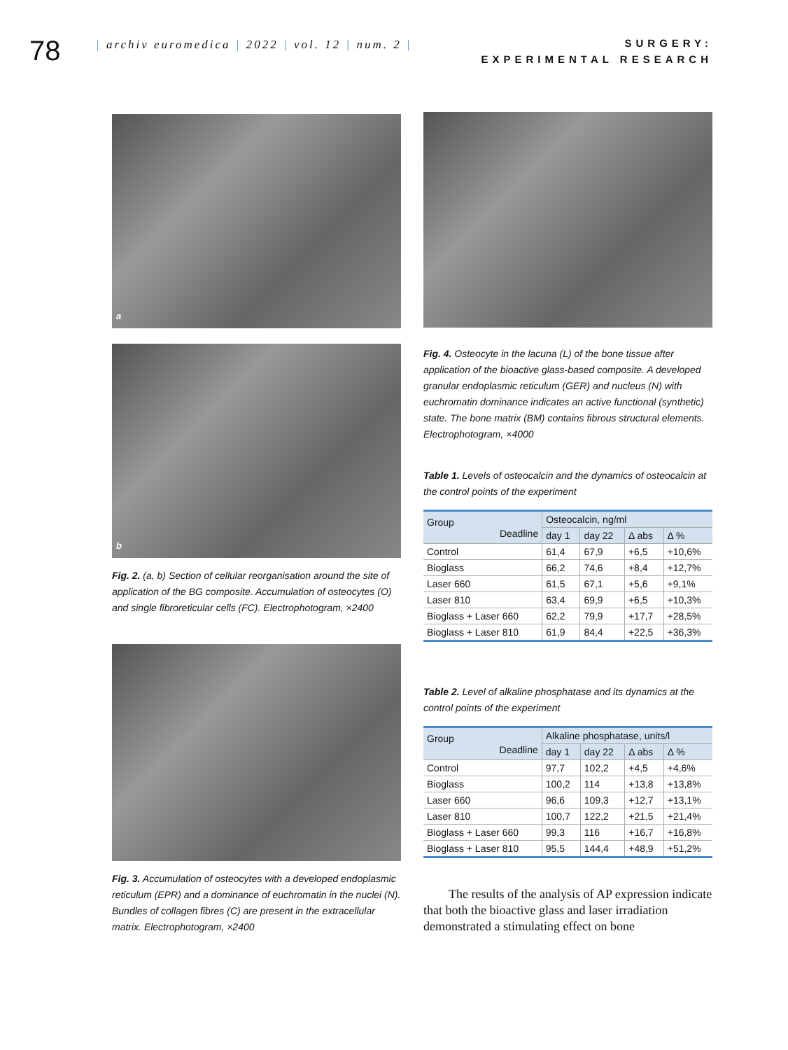78
| archiv euromedica | 2022 | vol. 12 | num. 2 |
SURGERY:
EXPERIMENTAL RESEARCH
a
b
Fig. 2. (a, b) Section of cellular reorganisation around the site of application of the BG composite. Accumulation of osteocytes (O) and single fibroreticular cells (FC). Electrophotogram, ×2400
Fig. 3. Accumulation of osteocytes with a developed endoplasmic reticulum (EPR) and a dominance of euchromatin in the nuclei (N). Bundles of collagen fibres (C) are present in the extracellular matrix. Electrophotogram, ×2400
Fig. 4. Osteocyte in the lacuna (L) of the bone tissue after application of the bioactive glass-based composite. A developed granular endoplasmic reticulum (GER) and nucleus (N) with euchromatin dominance indicates an active functional (synthetic) state. The bone matrix (BM) contains fibrous structural elements. Electrophotogram, ×4000
Table 1. Levels of osteocalcin and the dynamics of osteocalcin at the control points of the experiment
| Group Deadline | Osteocalcin, ng/ml | | | |
| --- | --- | --- | --- | --- |
| | day 1 | day 22 | Δ abs | Δ % |
| Control | 61,4 | 67,9 | +6,5 | +10,6% |
| Bioglass | 66,2 | 74,6 | +8,4 | +12,7% |
| Laser 660 | 61,5 | 67,1 | +5,6 | +9,1% |
| Laser 810 | 63,4 | 69,9 | +6,5 | +10,3% |
| Bioglass + Laser 660 | 62,2 | 79,9 | +17,7 | +28,5% |
| Bioglass + Laser 810 | 61,9 | 84,4 | +22,5 | +36,3% |
Table 2. Level of alkaline phosphatase and its dynamics at the control points of the experiment
| Group Deadline | Alkaline phosphatase, units/l | | | |
| --- | --- | --- | --- | --- |
| | day 1 | day 22 | Δ abs | Δ % |
| Control | 97,7 | 102,2 | +4,5 | +4,6% |
| Bioglass | 100,2 | 114 | +13,8 | +13,8% |
| Laser 660 | 96,6 | 109,3 | +12,7 | +13,1% |
| Laser 810 | 100,7 | 122,2 | +21,5 | +21,4% |
| Bioglass + Laser 660 | 99,3 | 116 | +16,7 | +16,8% |
| Bioglass + Laser 810 | 95,5 | 144,4 | +48,9 | +51,2% |
The results of the analysis of AP expression indicate that both the bioactive glass and laser irradiation demonstrated a stimulating effect on bone